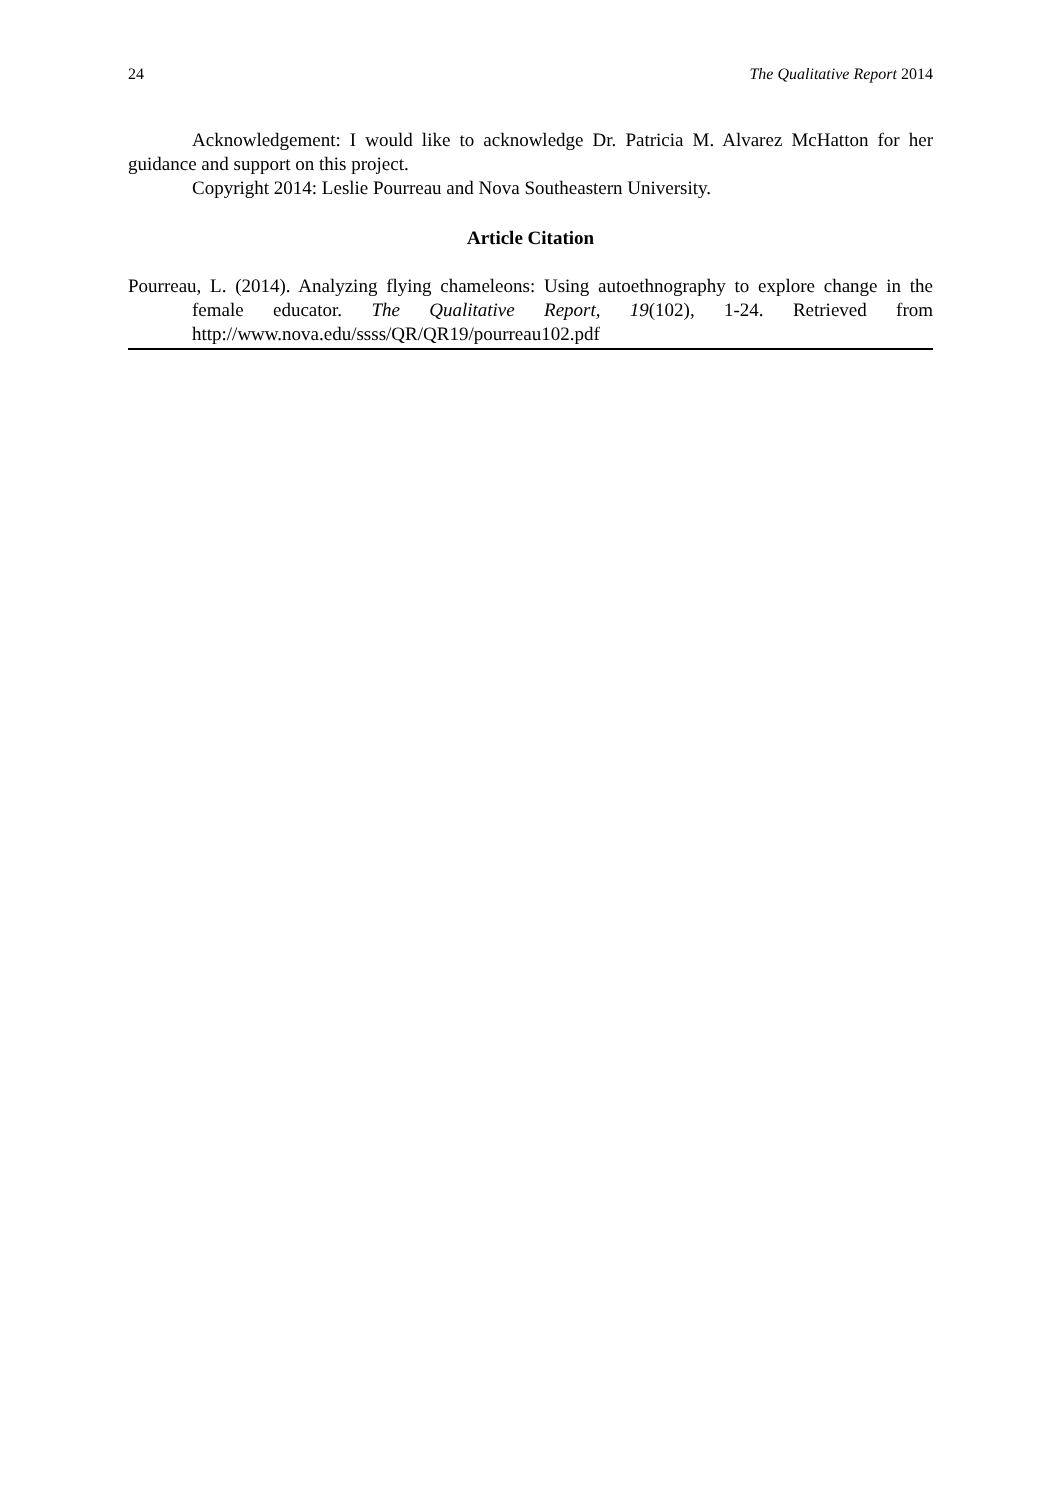24 The Qualitative Report 2014
Acknowledgement: I would like to acknowledge Dr. Patricia M. Alvarez McHatton for her guidance and support on this project.
Copyright 2014: Leslie Pourreau and Nova Southeastern University.
Article Citation
Pourreau, L. (2014). Analyzing flying chameleons: Using autoethnography to explore change in the female educator. The Qualitative Report, 19(102), 1-24. Retrieved from http://www.nova.edu/ssss/QR/QR19/pourreau102.pdf